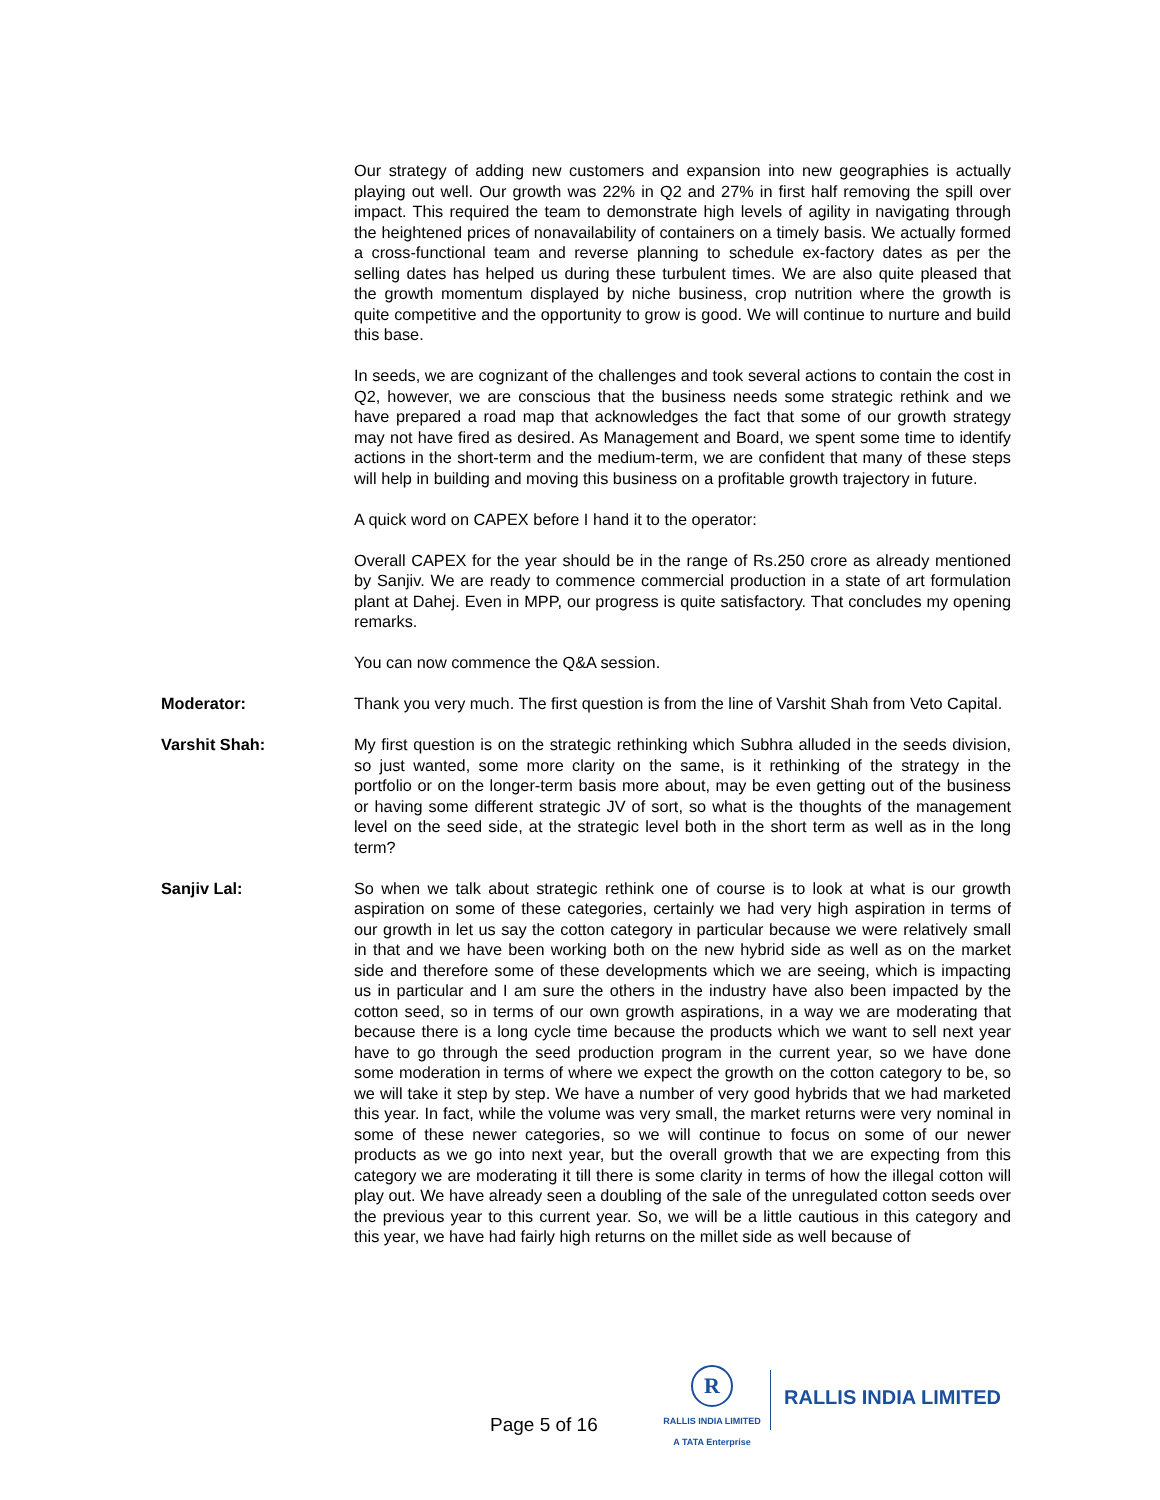Our strategy of adding new customers and expansion into new geographies is actually playing out well. Our growth was 22% in Q2 and 27% in first half removing the spill over impact. This required the team to demonstrate high levels of agility in navigating through the heightened prices of nonavailability of containers on a timely basis. We actually formed a cross-functional team and reverse planning to schedule ex-factory dates as per the selling dates has helped us during these turbulent times. We are also quite pleased that the growth momentum displayed by niche business, crop nutrition where the growth is quite competitive and the opportunity to grow is good. We will continue to nurture and build this base.
In seeds, we are cognizant of the challenges and took several actions to contain the cost in Q2, however, we are conscious that the business needs some strategic rethink and we have prepared a road map that acknowledges the fact that some of our growth strategy may not have fired as desired. As Management and Board, we spent some time to identify actions in the short-term and the medium-term, we are confident that many of these steps will help in building and moving this business on a profitable growth trajectory in future.
A quick word on CAPEX before I hand it to the operator:
Overall CAPEX for the year should be in the range of Rs.250 crore as already mentioned by Sanjiv. We are ready to commence commercial production in a state of art formulation plant at Dahej. Even in MPP, our progress is quite satisfactory. That concludes my opening remarks.
You can now commence the Q&A session.
Moderator: Thank you very much. The first question is from the line of Varshit Shah from Veto Capital.
Varshit Shah: My first question is on the strategic rethinking which Subhra alluded in the seeds division, so just wanted, some more clarity on the same, is it rethinking of the strategy in the portfolio or on the longer-term basis more about, may be even getting out of the business or having some different strategic JV of sort, so what is the thoughts of the management level on the seed side, at the strategic level both in the short term as well as in the long term?
Sanjiv Lal: So when we talk about strategic rethink one of course is to look at what is our growth aspiration on some of these categories, certainly we had very high aspiration in terms of our growth in let us say the cotton category in particular because we were relatively small in that and we have been working both on the new hybrid side as well as on the market side and therefore some of these developments which we are seeing, which is impacting us in particular and I am sure the others in the industry have also been impacted by the cotton seed, so in terms of our own growth aspirations, in a way we are moderating that because there is a long cycle time because the products which we want to sell next year have to go through the seed production program in the current year, so we have done some moderation in terms of where we expect the growth on the cotton category to be, so we will take it step by step. We have a number of very good hybrids that we had marketed this year. In fact, while the volume was very small, the market returns were very nominal in some of these newer categories, so we will continue to focus on some of our newer products as we go into next year, but the overall growth that we are expecting from this category we are moderating it till there is some clarity in terms of how the illegal cotton will play out. We have already seen a doubling of the sale of the unregulated cotton seeds over the previous year to this current year. So, we will be a little cautious in this category and this year, we have had fairly high returns on the millet side as well because of
Page 5 of 16
R
RALLIS INDIA LIMITED
A TATA Enterprise
RALLIS INDIA LIMITED